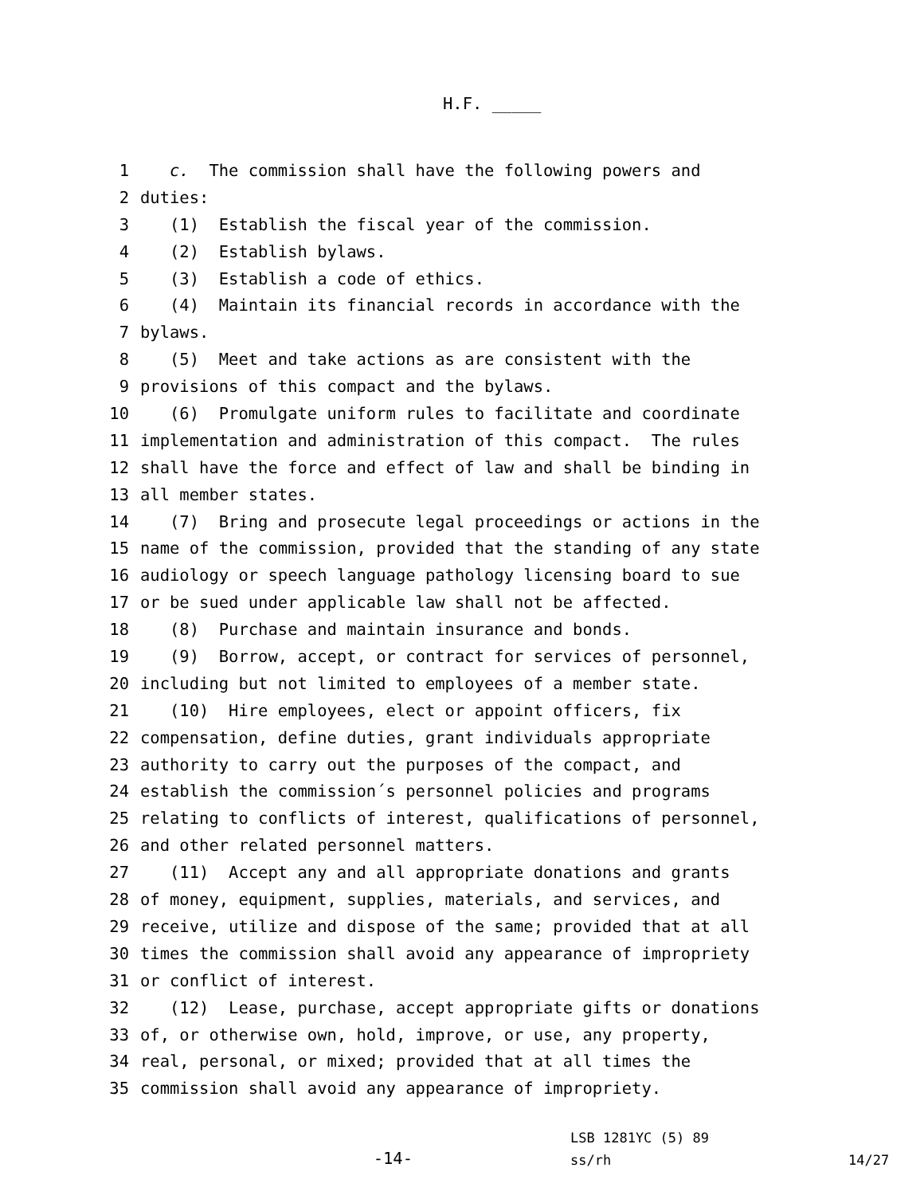H.F. _____
1 c. The commission shall have the following powers and
2 duties:
3 (1) Establish the fiscal year of the commission.
4 (2) Establish bylaws.
5 (3) Establish a code of ethics.
6 (4) Maintain its financial records in accordance with the
7 bylaws.
8 (5) Meet and take actions as are consistent with the
9 provisions of this compact and the bylaws.
10 (6) Promulgate uniform rules to facilitate and coordinate
11 implementation and administration of this compact. The rules
12 shall have the force and effect of law and shall be binding in
13 all member states.
14 (7) Bring and prosecute legal proceedings or actions in the
15 name of the commission, provided that the standing of any state
16 audiology or speech language pathology licensing board to sue
17 or be sued under applicable law shall not be affected.
18 (8) Purchase and maintain insurance and bonds.
19 (9) Borrow, accept, or contract for services of personnel,
20 including but not limited to employees of a member state.
21 (10) Hire employees, elect or appoint officers, fix
22 compensation, define duties, grant individuals appropriate
23 authority to carry out the purposes of the compact, and
24 establish the commission´s personnel policies and programs
25 relating to conflicts of interest, qualifications of personnel,
26 and other related personnel matters.
27 (11) Accept any and all appropriate donations and grants
28 of money, equipment, supplies, materials, and services, and
29 receive, utilize and dispose of the same; provided that at all
30 times the commission shall avoid any appearance of impropriety
31 or conflict of interest.
32 (12) Lease, purchase, accept appropriate gifts or donations
33 of, or otherwise own, hold, improve, or use, any property,
34 real, personal, or mixed; provided that at all times the
35 commission shall avoid any appearance of impropriety.
-14-
LSB 1281YC (5) 89
ss/rh
14/27